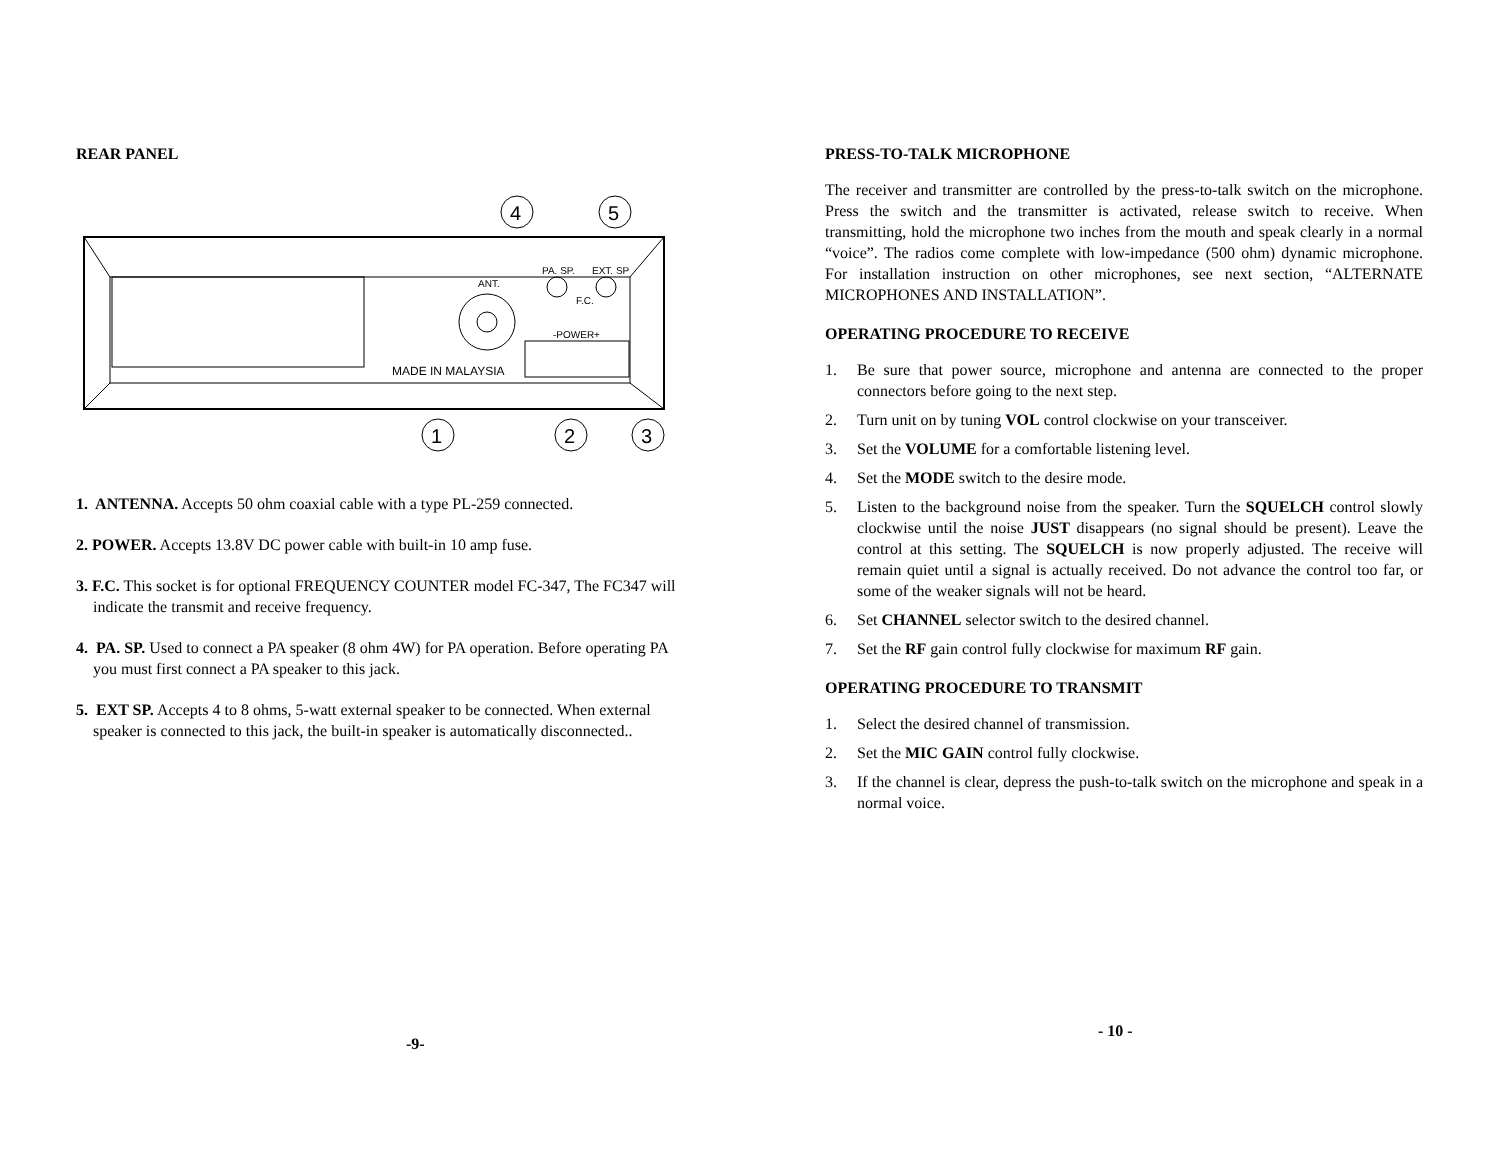REAR PANEL
PA. SP.
EXT. SP
ANT.
F.C.
-POWER+
MADE IN MALAYSIA
4
5
1
2
3
1. ANTENNA. Accepts 50 ohm coaxial cable with a type PL-259 connected.
2. POWER. Accepts 13.8V DC power cable with built-in 10 amp fuse.
3. F.C. This socket is for optional FREQUENCY COUNTER model FC-347, The FC347 will indicate the transmit and receive frequency.
4. PA. SP. Used to connect a PA speaker (8 ohm 4W) for PA operation. Before operating PA you must first connect a PA speaker to this jack.
5. EXT SP. Accepts 4 to 8 ohms, 5-watt external speaker to be connected. When external speaker is connected to this jack, the built-in speaker is automatically disconnected..
-9-
PRESS-TO-TALK MICROPHONE
The receiver and transmitter are controlled by the press-to-talk switch on the microphone. Press the switch and the transmitter is activated, release switch to receive. When transmitting, hold the microphone two inches from the mouth and speak clearly in a normal “voice”. The radios come complete with low-impedance (500 ohm) dynamic microphone. For installation instruction on other microphones, see next section, “ALTERNATE MICROPHONES AND INSTALLATION”.
OPERATING PROCEDURE TO RECEIVE
1. Be sure that power source, microphone and antenna are connected to the proper connectors before going to the next step.
2. Turn unit on by tuning VOL control clockwise on your transceiver.
3. Set the VOLUME for a comfortable listening level.
4. Set the MODE switch to the desire mode.
5. Listen to the background noise from the speaker. Turn the SQUELCH control slowly clockwise until the noise JUST disappears (no signal should be present). Leave the control at this setting. The SQUELCH is now properly adjusted. The receive will remain quiet until a signal is actually received. Do not advance the control too far, or some of the weaker signals will not be heard.
6. Set CHANNEL selector switch to the desired channel.
7. Set the RF gain control fully clockwise for maximum RF gain.
OPERATING PROCEDURE TO TRANSMIT
1. Select the desired channel of transmission.
2. Set the MIC GAIN control fully clockwise.
3. If the channel is clear, depress the push-to-talk switch on the microphone and speak in a normal voice.
- 10 -